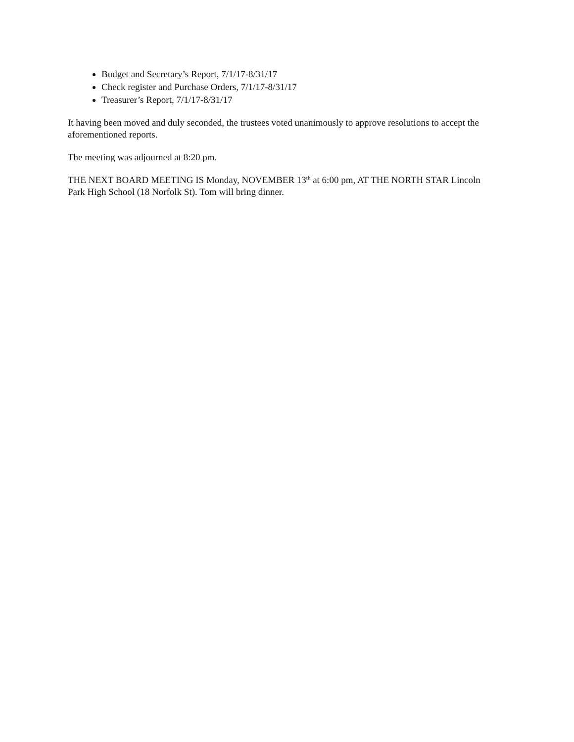Budget and Secretary’s Report, 7/1/17-8/31/17
Check register and Purchase Orders, 7/1/17-8/31/17
Treasurer’s Report, 7/1/17-8/31/17
It having been moved and duly seconded, the trustees voted unanimously to approve resolutions to accept the aforementioned reports.
The meeting was adjourned at 8:20 pm.
THE NEXT BOARD MEETING IS Monday, NOVEMBER 13<sup>th</sup> at 6:00 pm, AT THE NORTH STAR Lincoln Park High School (18 Norfolk St). Tom will bring dinner.